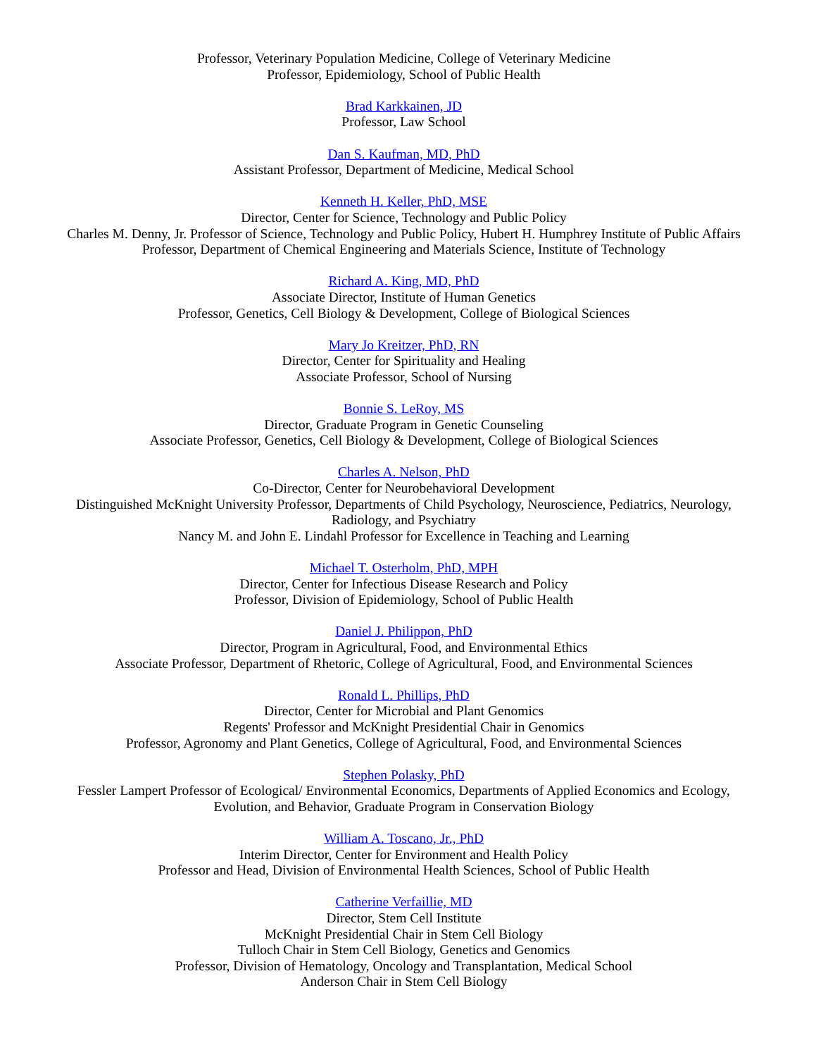Professor, Veterinary Population Medicine, College of Veterinary Medicine
Professor, Epidemiology, School of Public Health
Brad Karkkainen, JD
Professor, Law School
Dan S. Kaufman, MD, PhD
Assistant Professor, Department of Medicine, Medical School
Kenneth H. Keller, PhD, MSE
Director, Center for Science, Technology and Public Policy
Charles M. Denny, Jr. Professor of Science, Technology and Public Policy, Hubert H. Humphrey Institute of Public Affairs
Professor, Department of Chemical Engineering and Materials Science, Institute of Technology
Richard A. King, MD, PhD
Associate Director, Institute of Human Genetics
Professor, Genetics, Cell Biology & Development, College of Biological Sciences
Mary Jo Kreitzer, PhD, RN
Director, Center for Spirituality and Healing
Associate Professor, School of Nursing
Bonnie S. LeRoy, MS
Director, Graduate Program in Genetic Counseling
Associate Professor, Genetics, Cell Biology & Development, College of Biological Sciences
Charles A. Nelson, PhD
Co-Director, Center for Neurobehavioral Development
Distinguished McKnight University Professor, Departments of Child Psychology, Neuroscience, Pediatrics, Neurology, Radiology, and Psychiatry
Nancy M. and John E. Lindahl Professor for Excellence in Teaching and Learning
Michael T. Osterholm, PhD, MPH
Director, Center for Infectious Disease Research and Policy
Professor, Division of Epidemiology, School of Public Health
Daniel J. Philippon, PhD
Director, Program in Agricultural, Food, and Environmental Ethics
Associate Professor, Department of Rhetoric, College of Agricultural, Food, and Environmental Sciences
Ronald L. Phillips, PhD
Director, Center for Microbial and Plant Genomics
Regents' Professor and McKnight Presidential Chair in Genomics
Professor, Agronomy and Plant Genetics, College of Agricultural, Food, and Environmental Sciences
Stephen Polasky, PhD
Fessler Lampert Professor of Ecological/ Environmental Economics, Departments of Applied Economics and Ecology, Evolution, and Behavior, Graduate Program in Conservation Biology
William A. Toscano, Jr., PhD
Interim Director, Center for Environment and Health Policy
Professor and Head, Division of Environmental Health Sciences, School of Public Health
Catherine Verfaillie, MD
Director, Stem Cell Institute
McKnight Presidential Chair in Stem Cell Biology
Tulloch Chair in Stem Cell Biology, Genetics and Genomics
Professor, Division of Hematology, Oncology and Transplantation, Medical School
Anderson Chair in Stem Cell Biology